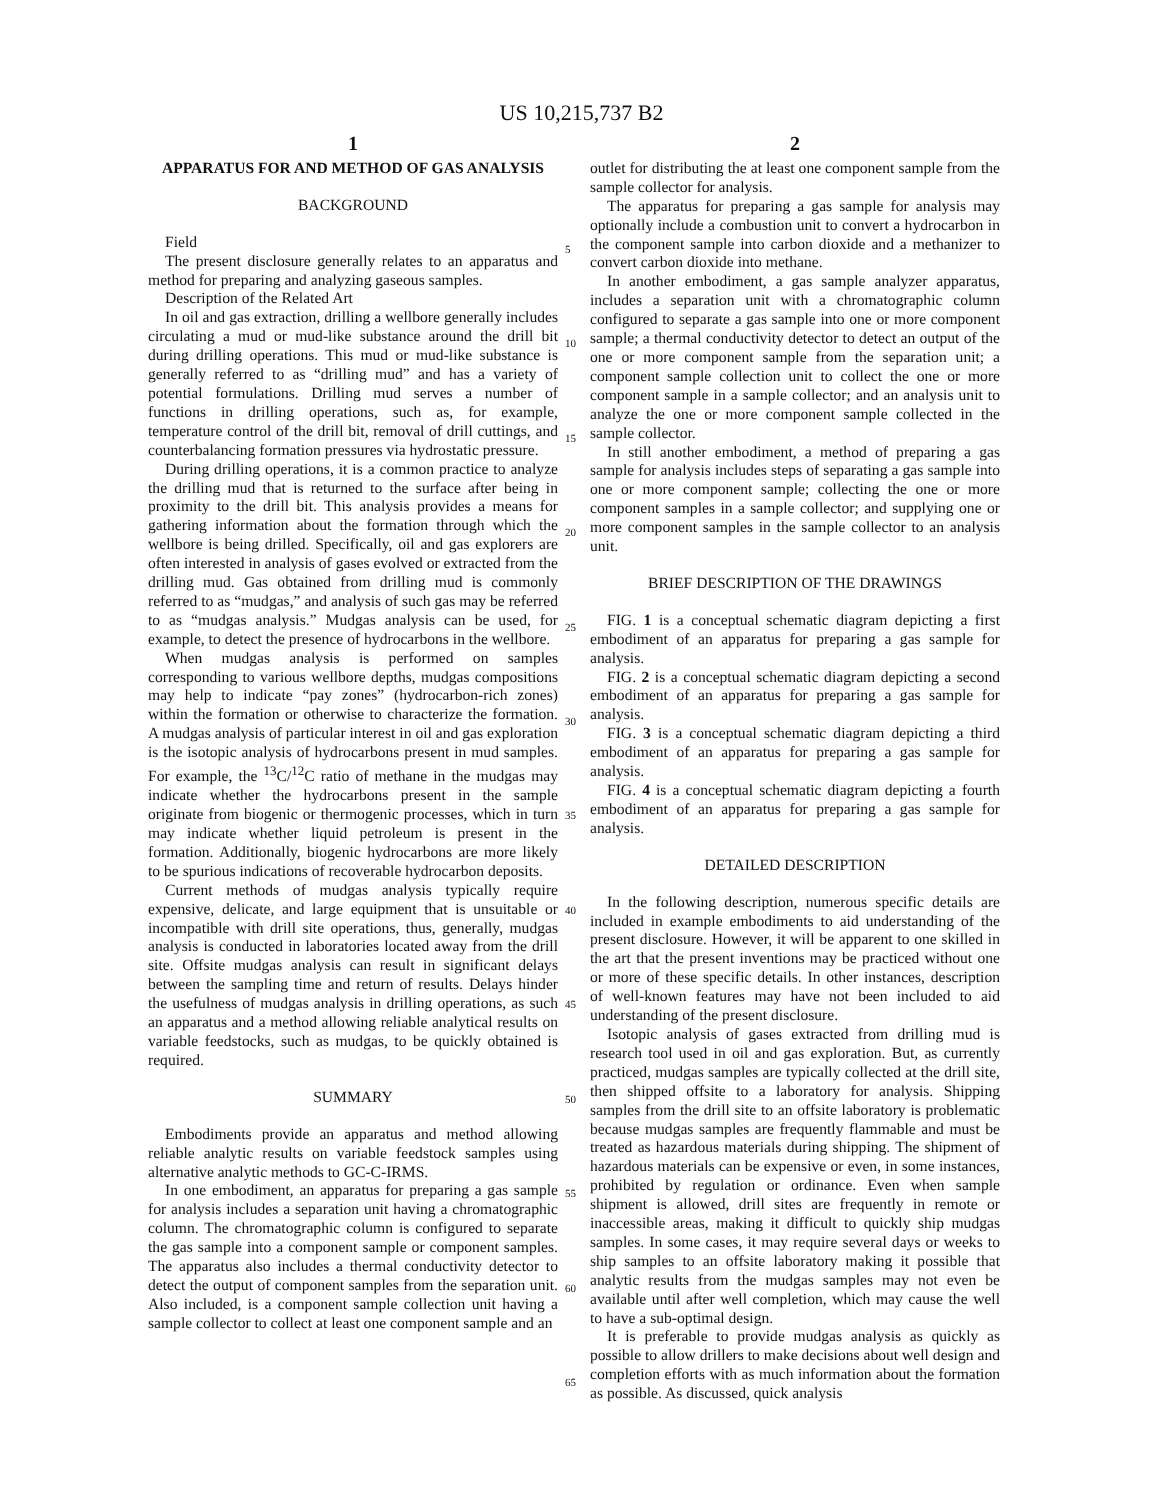US 10,215,737 B2
1
APPARATUS FOR AND METHOD OF GAS ANALYSIS
BACKGROUND
Field
The present disclosure generally relates to an apparatus and method for preparing and analyzing gaseous samples.
Description of the Related Art
In oil and gas extraction, drilling a wellbore generally includes circulating a mud or mud-like substance around the drill bit during drilling operations. This mud or mud-like substance is generally referred to as “drilling mud” and has a variety of potential formulations. Drilling mud serves a number of functions in drilling operations, such as, for example, temperature control of the drill bit, removal of drill cuttings, and counterbalancing formation pressures via hydrostatic pressure.
During drilling operations, it is a common practice to analyze the drilling mud that is returned to the surface after being in proximity to the drill bit. This analysis provides a means for gathering information about the formation through which the wellbore is being drilled. Specifically, oil and gas explorers are often interested in analysis of gases evolved or extracted from the drilling mud. Gas obtained from drilling mud is commonly referred to as “mudgas,” and analysis of such gas may be referred to as “mudgas analysis.” Mudgas analysis can be used, for example, to detect the presence of hydrocarbons in the wellbore.
When mudgas analysis is performed on samples corresponding to various wellbore depths, mudgas compositions may help to indicate “pay zones” (hydrocarbon-rich zones) within the formation or otherwise to characterize the formation. A mudgas analysis of particular interest in oil and gas exploration is the isotopic analysis of hydrocarbons present in mud samples. For example, the <sup>13</sup>C/<sup>12</sup>C ratio of methane in the mudgas may indicate whether the hydrocarbons present in the sample originate from biogenic or thermogenic processes, which in turn may indicate whether liquid petroleum is present in the formation. Additionally, biogenic hydrocarbons are more likely to be spurious indications of recoverable hydrocarbon deposits.
Current methods of mudgas analysis typically require expensive, delicate, and large equipment that is unsuitable or incompatible with drill site operations, thus, generally, mudgas analysis is conducted in laboratories located away from the drill site. Offsite mudgas analysis can result in significant delays between the sampling time and return of results. Delays hinder the usefulness of mudgas analysis in drilling operations, as such an apparatus and a method allowing reliable analytical results on variable feedstocks, such as mudgas, to be quickly obtained is required.
SUMMARY
Embodiments provide an apparatus and method allowing reliable analytic results on variable feedstock samples using alternative analytic methods to GC-C-IRMS.
In one embodiment, an apparatus for preparing a gas sample for analysis includes a separation unit having a chromatographic column. The chromatographic column is configured to separate the gas sample into a component sample or component samples. The apparatus also includes a thermal conductivity detector to detect the output of component samples from the separation unit. Also included, is a component sample collection unit having a sample collector to collect at least one component sample and an
2
outlet for distributing the at least one component sample from the sample collector for analysis.
The apparatus for preparing a gas sample for analysis may optionally include a combustion unit to convert a hydrocarbon in the component sample into carbon dioxide and a methanizer to convert carbon dioxide into methane.
In another embodiment, a gas sample analyzer apparatus, includes a separation unit with a chromatographic column configured to separate a gas sample into one or more component sample; a thermal conductivity detector to detect an output of the one or more component sample from the separation unit; a component sample collection unit to collect the one or more component sample in a sample collector; and an analysis unit to analyze the one or more component sample collected in the sample collector.
In still another embodiment, a method of preparing a gas sample for analysis includes steps of separating a gas sample into one or more component sample; collecting the one or more component samples in a sample collector; and supplying one or more component samples in the sample collector to an analysis unit.
BRIEF DESCRIPTION OF THE DRAWINGS
FIG. 1 is a conceptual schematic diagram depicting a first embodiment of an apparatus for preparing a gas sample for analysis.
FIG. 2 is a conceptual schematic diagram depicting a second embodiment of an apparatus for preparing a gas sample for analysis.
FIG. 3 is a conceptual schematic diagram depicting a third embodiment of an apparatus for preparing a gas sample for analysis.
FIG. 4 is a conceptual schematic diagram depicting a fourth embodiment of an apparatus for preparing a gas sample for analysis.
DETAILED DESCRIPTION
In the following description, numerous specific details are included in example embodiments to aid understanding of the present disclosure. However, it will be apparent to one skilled in the art that the present inventions may be practiced without one or more of these specific details. In other instances, description of well-known features may have not been included to aid understanding of the present disclosure.
Isotopic analysis of gases extracted from drilling mud is research tool used in oil and gas exploration. But, as currently practiced, mudgas samples are typically collected at the drill site, then shipped offsite to a laboratory for analysis. Shipping samples from the drill site to an offsite laboratory is problematic because mudgas samples are frequently flammable and must be treated as hazardous materials during shipping. The shipment of hazardous materials can be expensive or even, in some instances, prohibited by regulation or ordinance. Even when sample shipment is allowed, drill sites are frequently in remote or inaccessible areas, making it difficult to quickly ship mudgas samples. In some cases, it may require several days or weeks to ship samples to an offsite laboratory making it possible that analytic results from the mudgas samples may not even be available until after well completion, which may cause the well to have a sub-optimal design.
It is preferable to provide mudgas analysis as quickly as possible to allow drillers to make decisions about well design and completion efforts with as much information about the formation as possible. As discussed, quick analysis
5
10
15
20
25
30
35
40
45
50
55
60
65